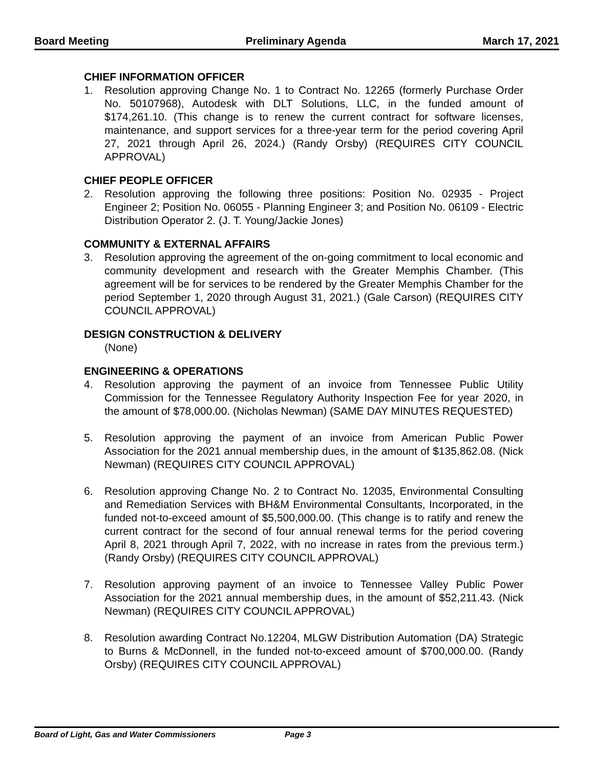Board Meeting Preliminary Agenda March 17, 2021
CHIEF INFORMATION OFFICER
1. Resolution approving Change No. 1 to Contract No. 12265 (formerly Purchase Order No. 50107968), Autodesk with DLT Solutions, LLC, in the funded amount of $174,261.10. (This change is to renew the current contract for software licenses, maintenance, and support services for a three-year term for the period covering April 27, 2021 through April 26, 2024.) (Randy Orsby) (REQUIRES CITY COUNCIL APPROVAL)
CHIEF PEOPLE OFFICER
2. Resolution approving the following three positions: Position No. 02935 - Project Engineer 2; Position No. 06055 - Planning Engineer 3; and Position No. 06109 - Electric Distribution Operator 2. (J. T. Young/Jackie Jones)
COMMUNITY & EXTERNAL AFFAIRS
3. Resolution approving the agreement of the on-going commitment to local economic and community development and research with the Greater Memphis Chamber. (This agreement will be for services to be rendered by the Greater Memphis Chamber for the period September 1, 2020 through August 31, 2021.) (Gale Carson) (REQUIRES CITY COUNCIL APPROVAL)
DESIGN CONSTRUCTION & DELIVERY
(None)
ENGINEERING & OPERATIONS
4. Resolution approving the payment of an invoice from Tennessee Public Utility Commission for the Tennessee Regulatory Authority Inspection Fee for year 2020, in the amount of $78,000.00. (Nicholas Newman) (SAME DAY MINUTES REQUESTED)
5. Resolution approving the payment of an invoice from American Public Power Association for the 2021 annual membership dues, in the amount of $135,862.08. (Nick Newman) (REQUIRES CITY COUNCIL APPROVAL)
6. Resolution approving Change No. 2 to Contract No. 12035, Environmental Consulting and Remediation Services with BH&M Environmental Consultants, Incorporated, in the funded not-to-exceed amount of $5,500,000.00. (This change is to ratify and renew the current contract for the second of four annual renewal terms for the period covering April 8, 2021 through April 7, 2022, with no increase in rates from the previous term.) (Randy Orsby) (REQUIRES CITY COUNCIL APPROVAL)
7. Resolution approving payment of an invoice to Tennessee Valley Public Power Association for the 2021 annual membership dues, in the amount of $52,211.43. (Nick Newman) (REQUIRES CITY COUNCIL APPROVAL)
8. Resolution awarding Contract No.12204, MLGW Distribution Automation (DA) Strategic to Burns & McDonnell, in the funded not-to-exceed amount of $700,000.00. (Randy Orsby) (REQUIRES CITY COUNCIL APPROVAL)
Board of Light, Gas and Water Commissioners Page 3